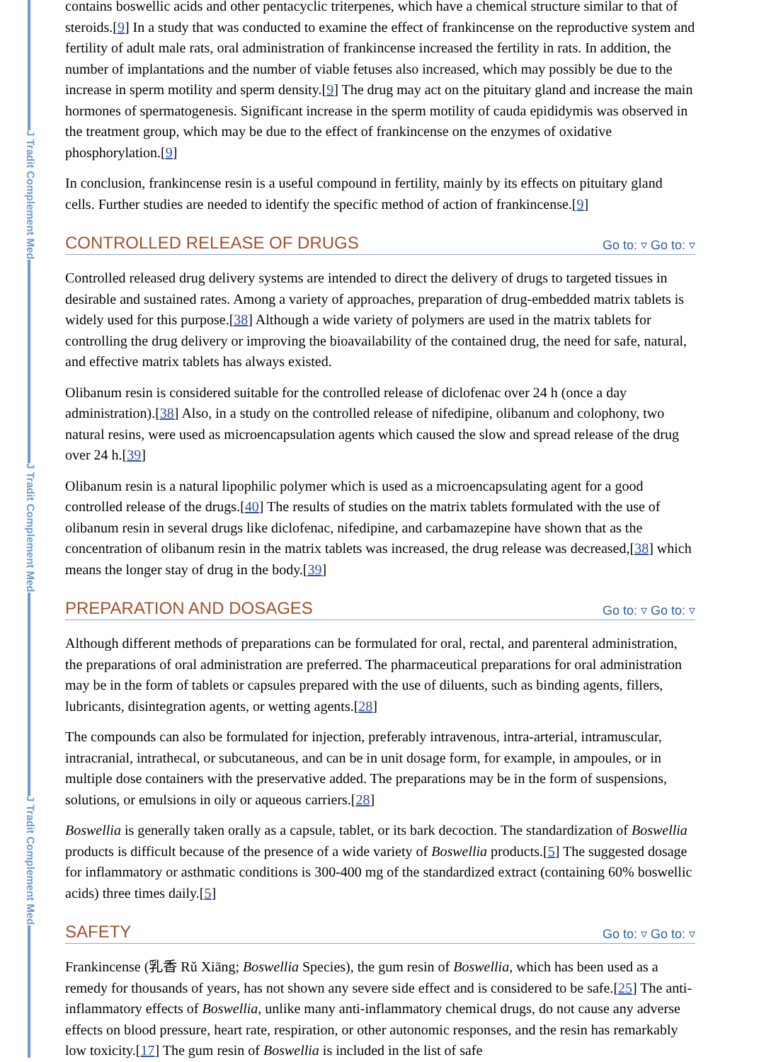J Tradit Complement Med
J Tradit Complement Med
J Tradit Complement Med
contains boswellic acids and other pentacyclic triterpenes, which have a chemical structure similar to that of steroids.[9] In a study that was conducted to examine the effect of frankincense on the reproductive system and fertility of adult male rats, oral administration of frankincense increased the fertility in rats. In addition, the number of implantations and the number of viable fetuses also increased, which may possibly be due to the increase in sperm motility and sperm density.[9] The drug may act on the pituitary gland and increase the main hormones of spermatogenesis. Significant increase in the sperm motility of cauda epididymis was observed in the treatment group, which may be due to the effect of frankincense on the enzymes of oxidative phosphorylation.[9]
In conclusion, frankincense resin is a useful compound in fertility, mainly by its effects on pituitary gland cells. Further studies are needed to identify the specific method of action of frankincense.[9]
CONTROLLED RELEASE OF DRUGS Go to: ▿ Go to: ▿
Controlled released drug delivery systems are intended to direct the delivery of drugs to targeted tissues in desirable and sustained rates. Among a variety of approaches, preparation of drug-embedded matrix tablets is widely used for this purpose.[38] Although a wide variety of polymers are used in the matrix tablets for controlling the drug delivery or improving the bioavailability of the contained drug, the need for safe, natural, and effective matrix tablets has always existed.
Olibanum resin is considered suitable for the controlled release of diclofenac over 24 h (once a day administration).[38] Also, in a study on the controlled release of nifedipine, olibanum and colophony, two natural resins, were used as microencapsulation agents which caused the slow and spread release of the drug over 24 h.[39]
Olibanum resin is a natural lipophilic polymer which is used as a microencapsulating agent for a good controlled release of the drugs.[40] The results of studies on the matrix tablets formulated with the use of olibanum resin in several drugs like diclofenac, nifedipine, and carbamazepine have shown that as the concentration of olibanum resin in the matrix tablets was increased, the drug release was decreased,[38] which means the longer stay of drug in the body.[39]
PREPARATION AND DOSAGES Go to: ▿ Go to: ▿
Although different methods of preparations can be formulated for oral, rectal, and parenteral administration, the preparations of oral administration are preferred. The pharmaceutical preparations for oral administration may be in the form of tablets or capsules prepared with the use of diluents, such as binding agents, fillers, lubricants, disintegration agents, or wetting agents.[28]
The compounds can also be formulated for injection, preferably intravenous, intra-arterial, intramuscular, intracranial, intrathecal, or subcutaneous, and can be in unit dosage form, for example, in ampoules, or in multiple dose containers with the preservative added. The preparations may be in the form of suspensions, solutions, or emulsions in oily or aqueous carriers.[28]
Boswellia is generally taken orally as a capsule, tablet, or its bark decoction. The standardization of Boswellia products is difficult because of the presence of a wide variety of Boswellia products.[5] The suggested dosage for inflammatory or asthmatic conditions is 300-400 mg of the standardized extract (containing 60% boswellic acids) three times daily.[5]
SAFETY Go to: ▿ Go to: ▿
Frankincense (乳香 Rǔ Xiāng; Boswellia Species), the gum resin of Boswellia, which has been used as a remedy for thousands of years, has not shown any severe side effect and is considered to be safe.[25] The anti-inflammatory effects of Boswellia, unlike many anti-inflammatory chemical drugs, do not cause any adverse effects on blood pressure, heart rate, respiration, or other autonomic responses, and the resin has remarkably low toxicity.[17] The gum resin of Boswellia is included in the list of safe